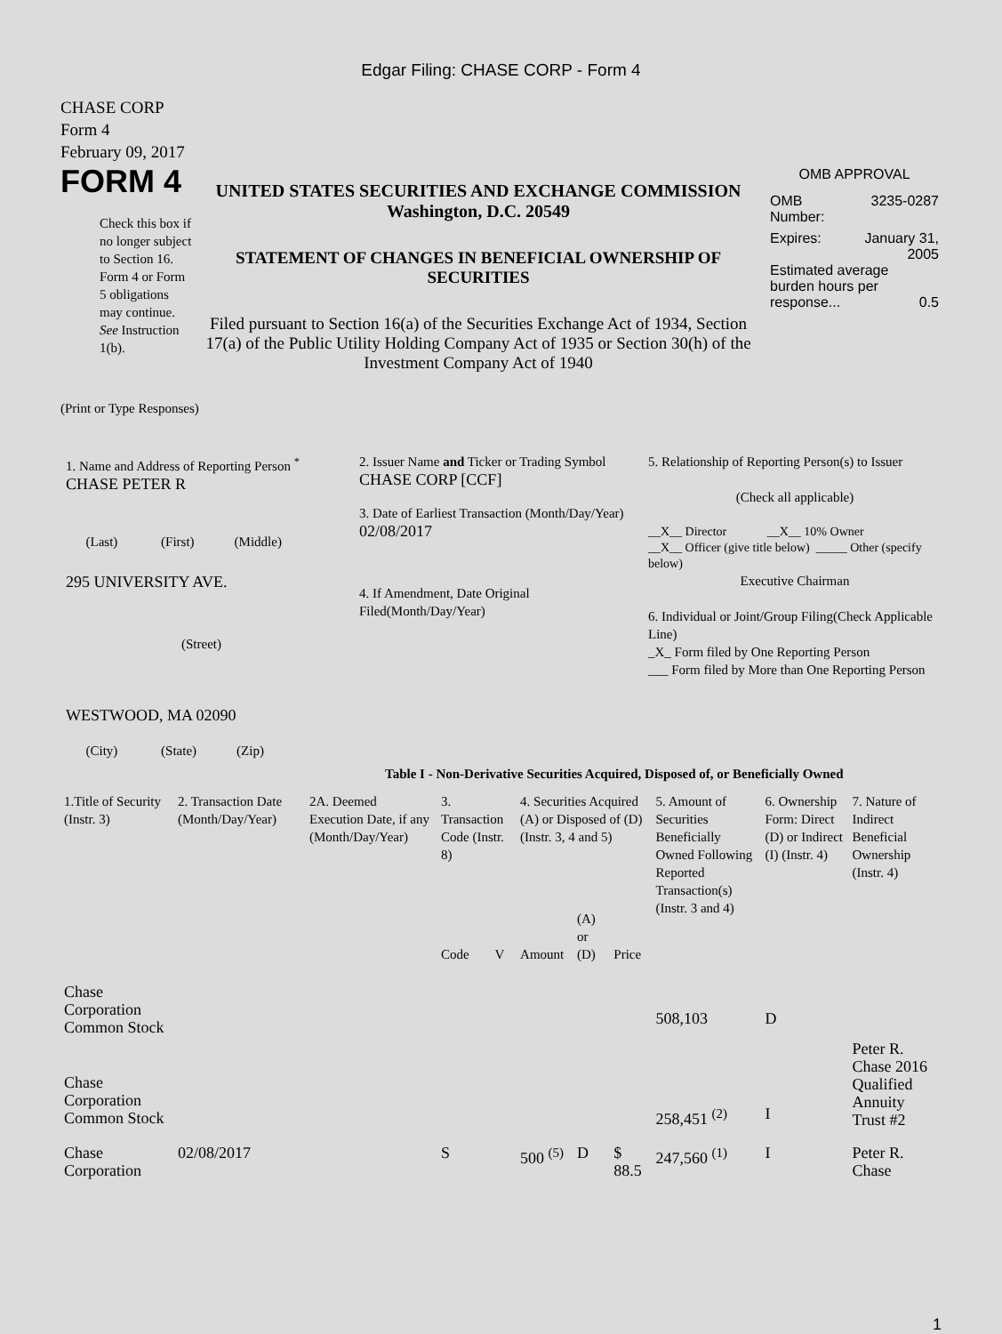Edgar Filing: CHASE CORP - Form 4
CHASE CORP
Form 4
February 09, 2017
FORM 4
Check this box if no longer subject to Section 16. Form 4 or Form 5 obligations may continue. See Instruction 1(b).
UNITED STATES SECURITIES AND EXCHANGE COMMISSION
Washington, D.C. 20549
STATEMENT OF CHANGES IN BENEFICIAL OWNERSHIP OF SECURITIES
Filed pursuant to Section 16(a) of the Securities Exchange Act of 1934, Section 17(a) of the Public Utility Holding Company Act of 1935 or Section 30(h) of the Investment Company Act of 1940
OMB APPROVAL
OMB
Number: 3235-0287
Expires: January 31,
2005
Estimated average burden hours per response... 0.5
(Print or Type Responses)
1. Name and Address of Reporting Person <sup>*</sup>
CHASE PETER R
(Last) (First) (Middle)
295 UNIVERSITY AVE.
(Street)
WESTWOOD, MA 02090
(City) (State) (Zip)
2. Issuer Name and Ticker or Trading Symbol
CHASE CORP [CCF]
3. Date of Earliest Transaction (Month/Day/Year)
02/08/2017
4. If Amendment, Date Original Filed(Month/Day/Year)
5. Relationship of Reporting Person(s) to Issuer
(Check all applicable)
__X__ Director __X__ 10% Owner
__X__ Officer (give title below) _____ Other (specify below)
Executive Chairman
6. Individual or Joint/Group Filing(Check Applicable Line)
_X_ Form filed by One Reporting Person
___ Form filed by More than One Reporting Person
Table I - Non-Derivative Securities Acquired, Disposed of, or Beneficially Owned
| 1.Title of Security (Instr. 3) | 2. Transaction Date (Month/Day/Year) | 2A. Deemed Execution Date, if any (Month/Day/Year) | 3. Transaction Code (Instr. 8) | | 4. Securities Acquired (A) or Disposed of (D) (Instr. 3, 4 and 5) | | | 5. Amount of Securities Beneficially Owned Following Reported Transaction(s) (Instr. 3 and 4) | 6. Ownership Form: Direct (D) or Indirect (I) (Instr. 4) | 7. Nature of Indirect Beneficial Ownership (Instr. 4) |
| --- | --- | --- | --- | --- | --- | --- | --- | --- | --- | --- |
| | | | Code | V | Amount | (A) or (D) | Price | | | |
| Chase Corporation Common Stock | | | | | | | | 508,103 | D | |
| Chase Corporation Common Stock | | | | | | | | 258,451 <sup>(2)</sup> | I | Peter R. Chase 2016 Qualified Annuity Trust #2 |
| Chase Corporation | 02/08/2017 | | S | | 500 <sup>(5)</sup> | D | $ 88.5 | 247,560 <sup>(1)</sup> | I | Peter R. Chase |
1